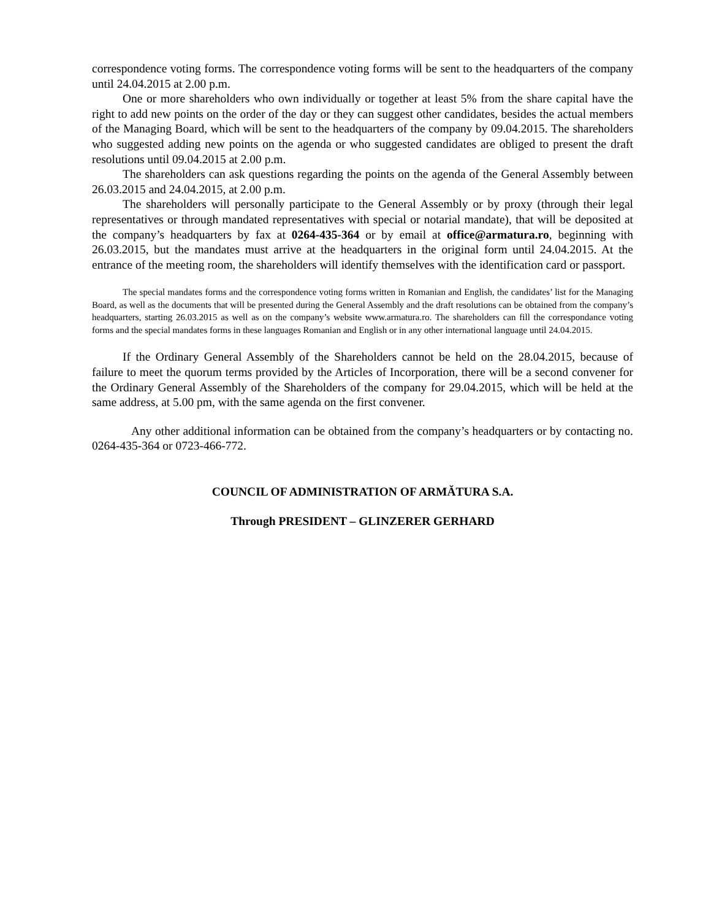correspondence voting forms. The correspondence voting forms will be sent to the headquarters of the company until 24.04.2015 at 2.00 p.m.
One or more shareholders who own individually or together at least 5% from the share capital have the right to add new points on the order of the day or they can suggest other candidates, besides the actual members of the Managing Board, which will be sent to the headquarters of the company by 09.04.2015. The shareholders who suggested adding new points on the agenda or who suggested candidates are obliged to present the draft resolutions until 09.04.2015 at 2.00 p.m.
The shareholders can ask questions regarding the points on the agenda of the General Assembly between 26.03.2015 and 24.04.2015, at 2.00 p.m.
The shareholders will personally participate to the General Assembly or by proxy (through their legal representatives or through mandated representatives with special or notarial mandate), that will be deposited at the company’s headquarters by fax at 0264-435-364 or by email at office@armatura.ro, beginning with 26.03.2015, but the mandates must arrive at the headquarters in the original form until 24.04.2015. At the entrance of the meeting room, the shareholders will identify themselves with the identification card or passport.
The special mandates forms and the correspondence voting forms written in Romanian and English, the candidates’ list for the Managing Board, as well as the documents that will be presented during the General Assembly and the draft resolutions can be obtained from the company’s headquarters, starting 26.03.2015 as well as on the company’s website www.armatura.ro. The shareholders can fill the correspondance voting forms and the special mandates forms in these languages Romanian and English or in any other international language until 24.04.2015.
If the Ordinary General Assembly of the Shareholders cannot be held on the 28.04.2015, because of failure to meet the quorum terms provided by the Articles of Incorporation, there will be a second convener for the Ordinary General Assembly of the Shareholders of the company for 29.04.2015, which will be held at the same address, at 5.00 pm, with the same agenda on the first convener.
Any other additional information can be obtained from the company’s headquarters or by contacting no. 0264-435-364 or 0723-466-772.
COUNCIL OF ADMINISTRATION OF ARMĂTURA S.A.
Through PRESIDENT – GLINZERER GERHARD